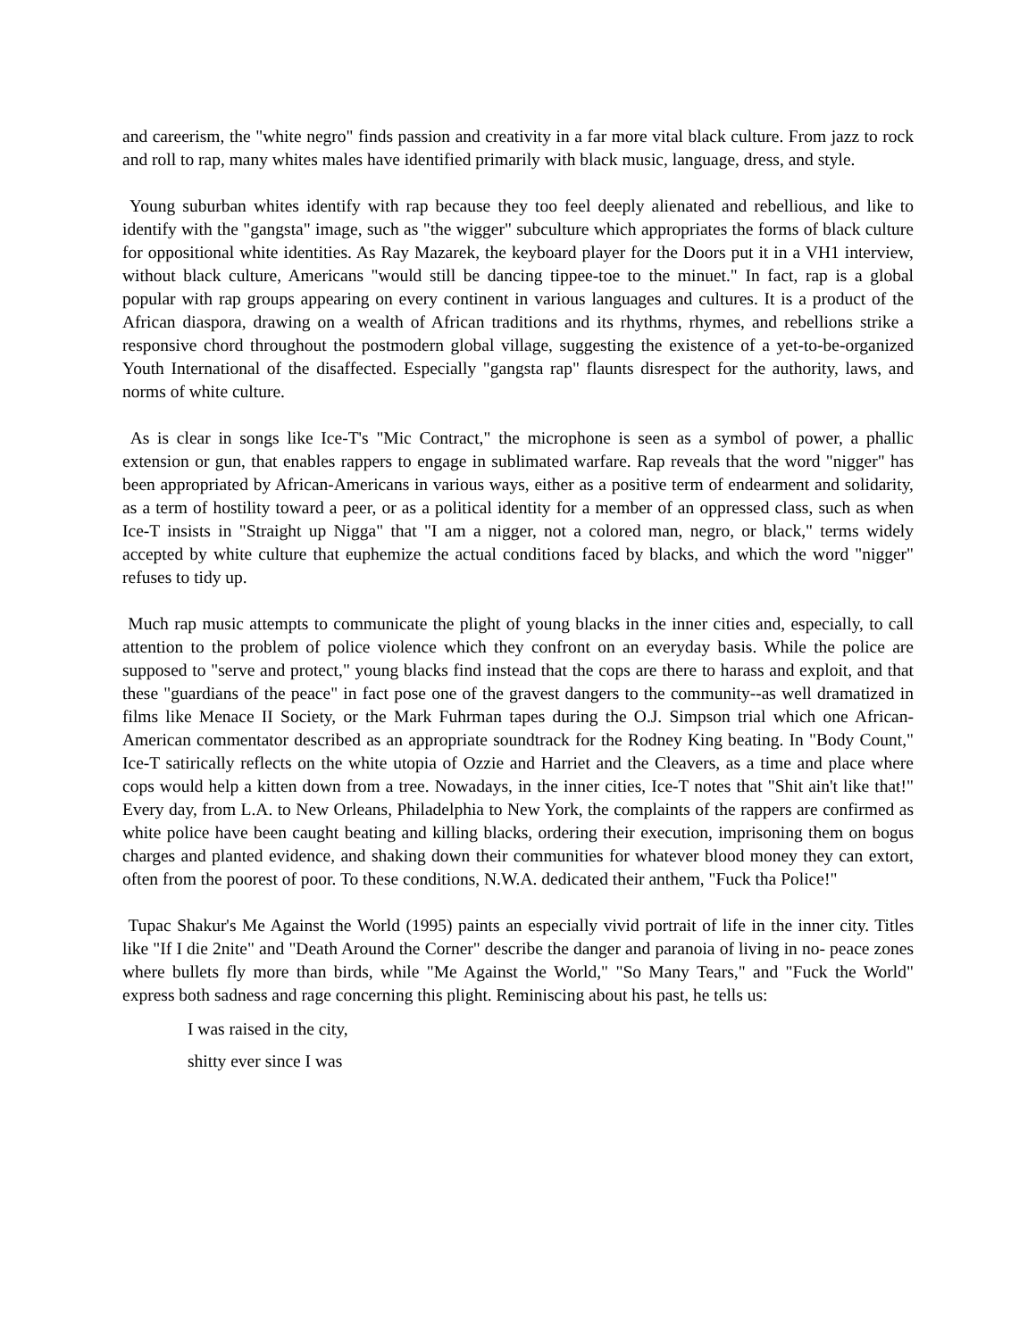and careerism, the "white negro" finds passion and creativity in a far more vital black culture. From jazz to rock and roll to rap, many whites males have identified primarily with black music, language, dress, and style.
Young suburban whites identify with rap because they too feel deeply alienated and rebellious, and like to identify with the "gangsta" image, such as "the wigger" subculture which appropriates the forms of black culture for oppositional white identities. As Ray Mazarek, the keyboard player for the Doors put it in a VH1 interview, without black culture, Americans "would still be dancing tippee-toe to the minuet." In fact, rap is a global popular with rap groups appearing on every continent in various languages and cultures. It is a product of the African diaspora, drawing on a wealth of African traditions and its rhythms, rhymes, and rebellions strike a responsive chord throughout the postmodern global village, suggesting the existence of a yet-to-be-organized Youth International of the disaffected. Especially "gangsta rap" flaunts disrespect for the authority, laws, and norms of white culture.
As is clear in songs like Ice-T's "Mic Contract," the microphone is seen as a symbol of power, a phallic extension or gun, that enables rappers to engage in sublimated warfare. Rap reveals that the word "nigger" has been appropriated by African-Americans in various ways, either as a positive term of endearment and solidarity, as a term of hostility toward a peer, or as a political identity for a member of an oppressed class, such as when Ice-T insists in "Straight up Nigga" that "I am a nigger, not a colored man, negro, or black," terms widely accepted by white culture that euphemize the actual conditions faced by blacks, and which the word "nigger" refuses to tidy up.
Much rap music attempts to communicate the plight of young blacks in the inner cities and, especially, to call attention to the problem of police violence which they confront on an everyday basis. While the police are supposed to "serve and protect," young blacks find instead that the cops are there to harass and exploit, and that these "guardians of the peace" in fact pose one of the gravest dangers to the community--as well dramatized in films like Menace II Society, or the Mark Fuhrman tapes during the O.J. Simpson trial which one African- American commentator described as an appropriate soundtrack for the Rodney King beating. In "Body Count," Ice-T satirically reflects on the white utopia of Ozzie and Harriet and the Cleavers, as a time and place where cops would help a kitten down from a tree. Nowadays, in the inner cities, Ice-T notes that "Shit ain't like that!" Every day, from L.A. to New Orleans, Philadelphia to New York, the complaints of the rappers are confirmed as white police have been caught beating and killing blacks, ordering their execution, imprisoning them on bogus charges and planted evidence, and shaking down their communities for whatever blood money they can extort, often from the poorest of poor. To these conditions, N.W.A. dedicated their anthem, "Fuck tha Police!"
Tupac Shakur's Me Against the World (1995) paints an especially vivid portrait of life in the inner city. Titles like "If I die 2nite" and "Death Around the Corner" describe the danger and paranoia of living in no- peace zones where bullets fly more than birds, while "Me Against the World," "So Many Tears," and "Fuck the World" express both sadness and rage concerning this plight. Reminiscing about his past, he tells us:
I was raised in the city,
shitty ever since I was